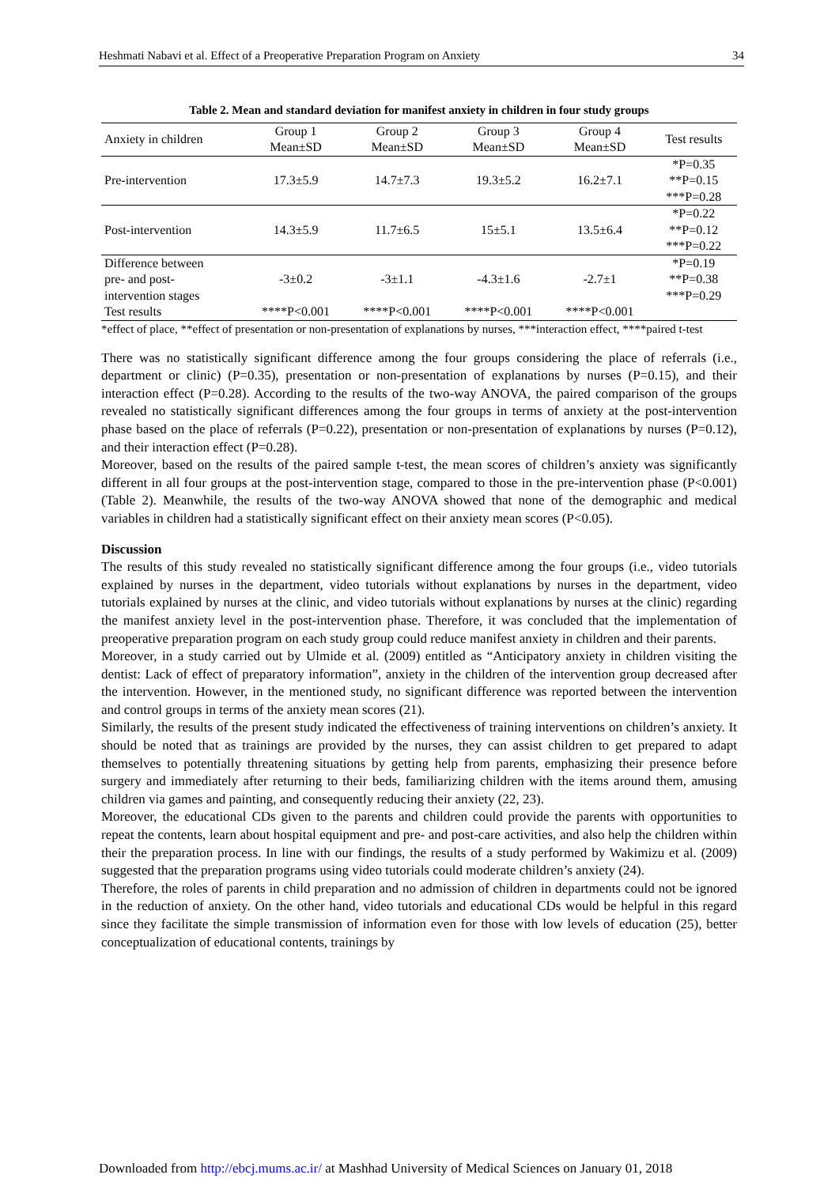Heshmati Nabavi et al. Effect of a Preoperative Preparation Program on Anxiety 34
Table 2. Mean and standard deviation for manifest anxiety in children in four study groups
| Anxiety in children | Group 1 Mean±SD | Group 2 Mean±SD | Group 3 Mean±SD | Group 4 Mean±SD | Test results |
| --- | --- | --- | --- | --- | --- |
| Pre-intervention | 17.3±5.9 | 14.7±7.3 | 19.3±5.2 | 16.2±7.1 | *P=0.35 **P=0.15 ***P=0.28 |
| Post-intervention | 14.3±5.9 | 11.7±6.5 | 15±5.1 | 13.5±6.4 | *P=0.22 **P=0.12 ***P=0.22 |
| Difference between pre- and post- intervention stages | -3±0.2 | -3±1.1 | -4.3±1.6 | -2.7±1 | *P=0.19 **P=0.38 ***P=0.29 |
| Test results | ****P<0.001 | ****P<0.001 | ****P<0.001 | ****P<0.001 | |
*effect of place, **effect of presentation or non-presentation of explanations by nurses, ***interaction effect, ****paired t-test
There was no statistically significant difference among the four groups considering the place of referrals (i.e., department or clinic) (P=0.35), presentation or non-presentation of explanations by nurses (P=0.15), and their interaction effect (P=0.28). According to the results of the two-way ANOVA, the paired comparison of the groups revealed no statistically significant differences among the four groups in terms of anxiety at the post-intervention phase based on the place of referrals (P=0.22), presentation or non-presentation of explanations by nurses (P=0.12), and their interaction effect (P=0.28).
Moreover, based on the results of the paired sample t-test, the mean scores of children’s anxiety was significantly different in all four groups at the post-intervention stage, compared to those in the pre-intervention phase (P<0.001) (Table 2). Meanwhile, the results of the two-way ANOVA showed that none of the demographic and medical variables in children had a statistically significant effect on their anxiety mean scores (P<0.05).
Discussion
The results of this study revealed no statistically significant difference among the four groups (i.e., video tutorials explained by nurses in the department, video tutorials without explanations by nurses in the department, video tutorials explained by nurses at the clinic, and video tutorials without explanations by nurses at the clinic) regarding the manifest anxiety level in the post-intervention phase. Therefore, it was concluded that the implementation of preoperative preparation program on each study group could reduce manifest anxiety in children and their parents.
Moreover, in a study carried out by Ulmide et al. (2009) entitled as “Anticipatory anxiety in children visiting the dentist: Lack of effect of preparatory information”, anxiety in the children of the intervention group decreased after the intervention. However, in the mentioned study, no significant difference was reported between the intervention and control groups in terms of the anxiety mean scores (21).
Similarly, the results of the present study indicated the effectiveness of training interventions on children’s anxiety. It should be noted that as trainings are provided by the nurses, they can assist children to get prepared to adapt themselves to potentially threatening situations by getting help from parents, emphasizing their presence before surgery and immediately after returning to their beds, familiarizing children with the items around them, amusing children via games and painting, and consequently reducing their anxiety (22, 23).
Moreover, the educational CDs given to the parents and children could provide the parents with opportunities to repeat the contents, learn about hospital equipment and pre- and post-care activities, and also help the children within their the preparation process. In line with our findings, the results of a study performed by Wakimizu et al. (2009) suggested that the preparation programs using video tutorials could moderate children’s anxiety (24).
Therefore, the roles of parents in child preparation and no admission of children in departments could not be ignored in the reduction of anxiety. On the other hand, video tutorials and educational CDs would be helpful in this regard since they facilitate the simple transmission of information even for those with low levels of education (25), better conceptualization of educational contents, trainings by
Downloaded from http://ebcj.mums.ac.ir/ at Mashhad University of Medical Sciences on January 01, 2018